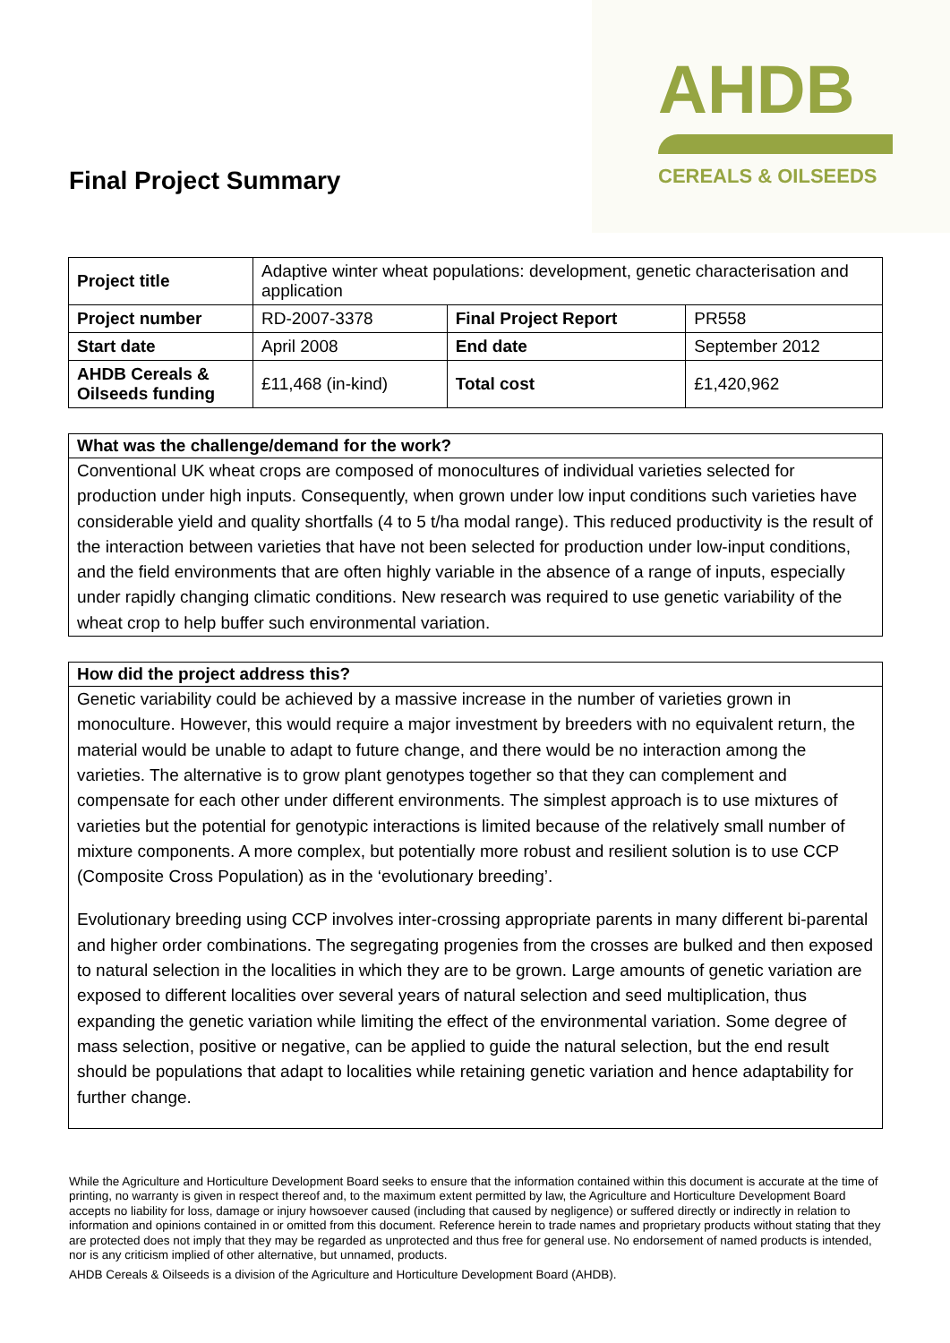AHDB
CEREALS & OILSEEDS
Final Project Summary
| Project title | Adaptive winter wheat populations: development, genetic characterisation and application | | |
| Project number | RD-2007-3378 | Final Project Report | PR558 |
| Start date | April 2008 | End date | September 2012 |
| AHDB Cereals & Oilseeds funding | £11,468 (in-kind) | Total cost | £1,420,962 |
What was the challenge/demand for the work?
Conventional UK wheat crops are composed of monocultures of individual varieties selected for production under high inputs. Consequently, when grown under low input conditions such varieties have considerable yield and quality shortfalls (4 to 5 t/ha modal range). This reduced productivity is the result of the interaction between varieties that have not been selected for production under low-input conditions, and the field environments that are often highly variable in the absence of a range of inputs, especially under rapidly changing climatic conditions. New research was required to use genetic variability of the wheat crop to help buffer such environmental variation.
How did the project address this?
Genetic variability could be achieved by a massive increase in the number of varieties grown in monoculture. However, this would require a major investment by breeders with no equivalent return, the material would be unable to adapt to future change, and there would be no interaction among the varieties. The alternative is to grow plant genotypes together so that they can complement and compensate for each other under different environments. The simplest approach is to use mixtures of varieties but the potential for genotypic interactions is limited because of the relatively small number of mixture components. A more complex, but potentially more robust and resilient solution is to use CCP (Composite Cross Population) as in the ‘evolutionary breeding’.
Evolutionary breeding using CCP involves inter-crossing appropriate parents in many different bi-parental and higher order combinations. The segregating progenies from the crosses are bulked and then exposed to natural selection in the localities in which they are to be grown. Large amounts of genetic variation are exposed to different localities over several years of natural selection and seed multiplication, thus expanding the genetic variation while limiting the effect of the environmental variation. Some degree of mass selection, positive or negative, can be applied to guide the natural selection, but the end result should be populations that adapt to localities while retaining genetic variation and hence adaptability for further change.
While the Agriculture and Horticulture Development Board seeks to ensure that the information contained within this document is accurate at the time of printing, no warranty is given in respect thereof and, to the maximum extent permitted by law, the Agriculture and Horticulture Development Board accepts no liability for loss, damage or injury howsoever caused (including that caused by negligence) or suffered directly or indirectly in relation to information and opinions contained in or omitted from this document. Reference herein to trade names and proprietary products without stating that they are protected does not imply that they may be regarded as unprotected and thus free for general use. No endorsement of named products is intended, nor is any criticism implied of other alternative, but unnamed, products.
AHDB Cereals & Oilseeds is a division of the Agriculture and Horticulture Development Board (AHDB).